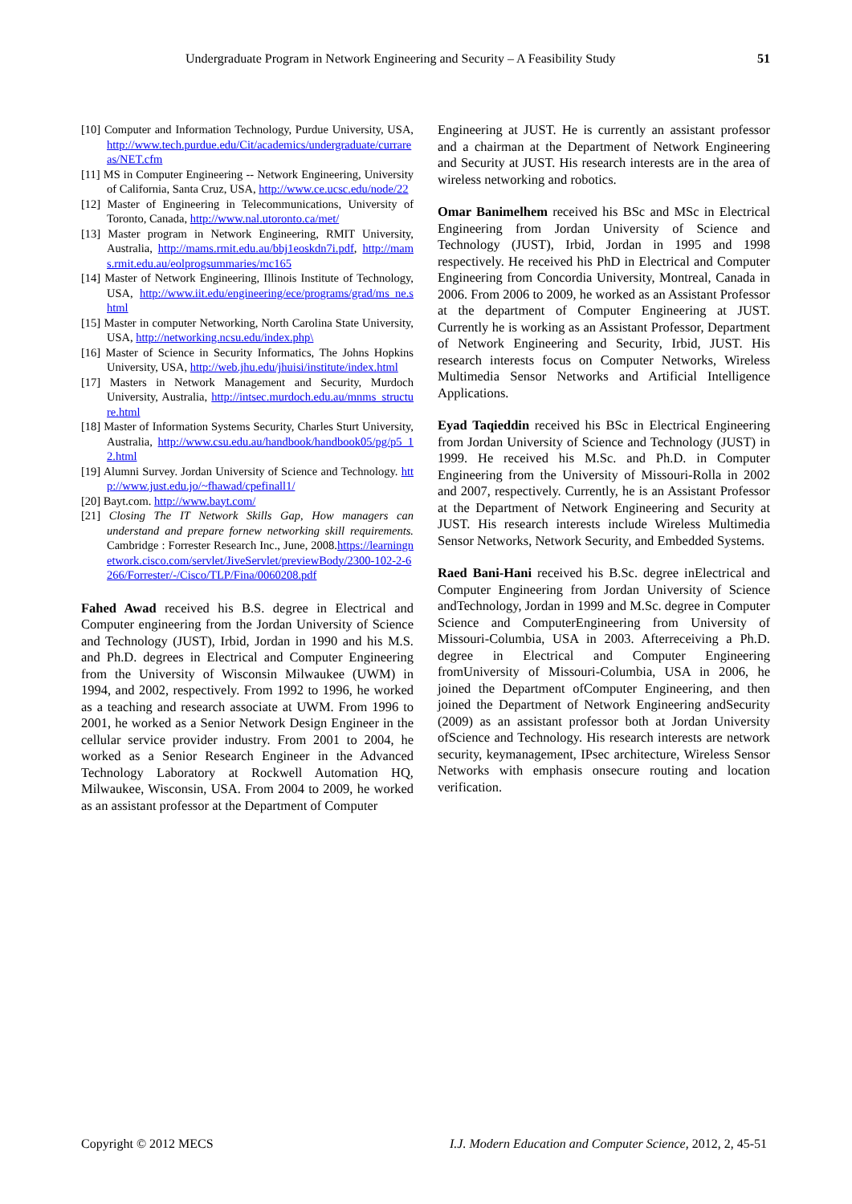Undergraduate Program in Network Engineering and Security – A Feasibility Study 51
[10] Computer and Information Technology, Purdue University, USA, http://www.tech.purdue.edu/Cit/academics/undergraduate/currareas/NET.cfm
[11] MS in Computer Engineering -- Network Engineering, University of California, Santa Cruz, USA, http://www.ce.ucsc.edu/node/22
[12] Master of Engineering in Telecommunications, University of Toronto, Canada, http://www.nal.utoronto.ca/met/
[13] Master program in Network Engineering, RMIT University, Australia, http://mams.rmit.edu.au/bbj1eoskdn7i.pdf, http://mams.rmit.edu.au/eolprogsummaries/mc165
[14] Master of Network Engineering, Illinois Institute of Technology, USA, http://www.iit.edu/engineering/ece/programs/grad/ms_ne.shtml
[15] Master in computer Networking, North Carolina State University, USA, http://networking.ncsu.edu/index.php\
[16] Master of Science in Security Informatics, The Johns Hopkins University, USA, http://web.jhu.edu/jhuisi/institute/index.html
[17] Masters in Network Management and Security, Murdoch University, Australia, http://intsec.murdoch.edu.au/mnms_structure.html
[18] Master of Information Systems Security, Charles Sturt University, Australia, http://www.csu.edu.au/handbook/handbook05/pg/p5_12.html
[19] Alumni Survey. Jordan University of Science and Technology. http://www.just.edu.jo/~fhawad/cpefinall1/
[20] Bayt.com. http://www.bayt.com/
[21] Closing The IT Network Skills Gap, How managers can understand and prepare fornew networking skill requirements. Cambridge : Forrester Research Inc., June, 2008.https://learningnetwork.cisco.com/servlet/JiveServlet/previewBody/2300-102-2-6266/Forrester/-/Cisco/TLP/Fina/0060208.pdf
Fahed Awad received his B.S. degree in Electrical and Computer engineering from the Jordan University of Science and Technology (JUST), Irbid, Jordan in 1990 and his M.S. and Ph.D. degrees in Electrical and Computer Engineering from the University of Wisconsin Milwaukee (UWM) in 1994, and 2002, respectively. From 1992 to 1996, he worked as a teaching and research associate at UWM. From 1996 to 2001, he worked as a Senior Network Design Engineer in the cellular service provider industry. From 2001 to 2004, he worked as a Senior Research Engineer in the Advanced Technology Laboratory at Rockwell Automation HQ, Milwaukee, Wisconsin, USA. From 2004 to 2009, he worked as an assistant professor at the Department of Computer
Engineering at JUST. He is currently an assistant professor and a chairman at the Department of Network Engineering and Security at JUST. His research interests are in the area of wireless networking and robotics.
Omar Banimelhem received his BSc and MSc in Electrical Engineering from Jordan University of Science and Technology (JUST), Irbid, Jordan in 1995 and 1998 respectively. He received his PhD in Electrical and Computer Engineering from Concordia University, Montreal, Canada in 2006. From 2006 to 2009, he worked as an Assistant Professor at the department of Computer Engineering at JUST. Currently he is working as an Assistant Professor, Department of Network Engineering and Security, Irbid, JUST. His research interests focus on Computer Networks, Wireless Multimedia Sensor Networks and Artificial Intelligence Applications.
Eyad Taqieddin received his BSc in Electrical Engineering from Jordan University of Science and Technology (JUST) in 1999. He received his M.Sc. and Ph.D. in Computer Engineering from the University of Missouri-Rolla in 2002 and 2007, respectively. Currently, he is an Assistant Professor at the Department of Network Engineering and Security at JUST. His research interests include Wireless Multimedia Sensor Networks, Network Security, and Embedded Systems.
Raed Bani-Hani received his B.Sc. degree inElectrical and Computer Engineering from Jordan University of Science andTechnology, Jordan in 1999 and M.Sc. degree in Computer Science and ComputerEngineering from University of Missouri-Columbia, USA in 2003. Afterreceiving a Ph.D. degree in Electrical and Computer Engineering fromUniversity of Missouri-Columbia, USA in 2006, he joined the Department ofComputer Engineering, and then joined the Department of Network Engineering andSecurity (2009) as an assistant professor both at Jordan University ofScience and Technology. His research interests are network security, keymanagement, IPsec architecture, Wireless Sensor Networks with emphasis onsecure routing and location verification.
Copyright © 2012 MECS I.J. Modern Education and Computer Science, 2012, 2, 45-51